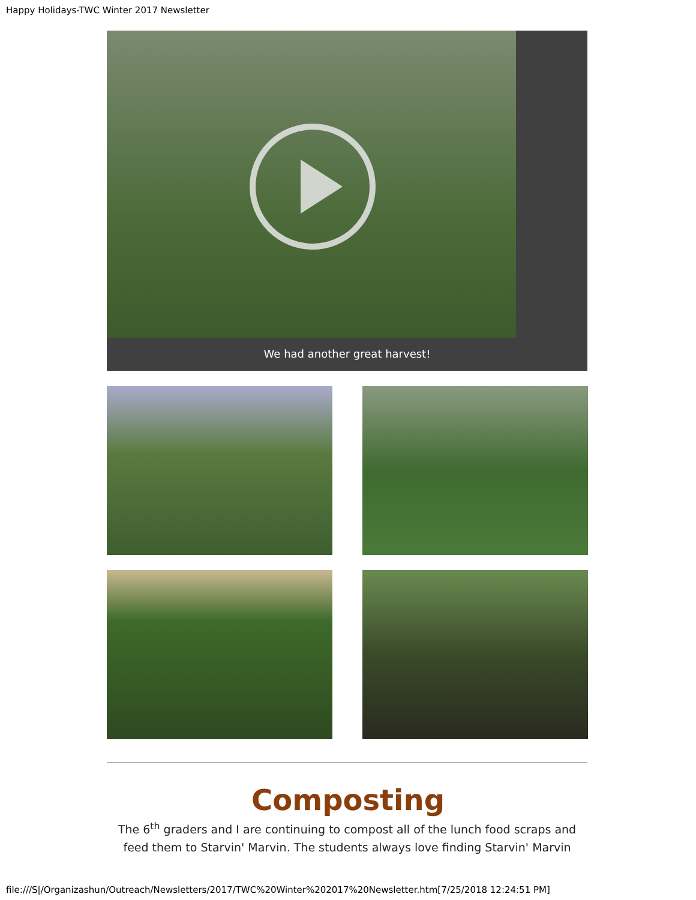Happy Holidays-TWC Winter 2017 Newsletter
We had another great harvest!
Composting
The 6<sup>th</sup> graders and I are continuing to compost all of the lunch food scraps and feed them to Starvin' Marvin. The students always love finding Starvin' Marvin
file:///S|/Organizashun/Outreach/Newsletters/2017/TWC%20Winter%202017%20Newsletter.htm[7/25/2018 12:24:51 PM]